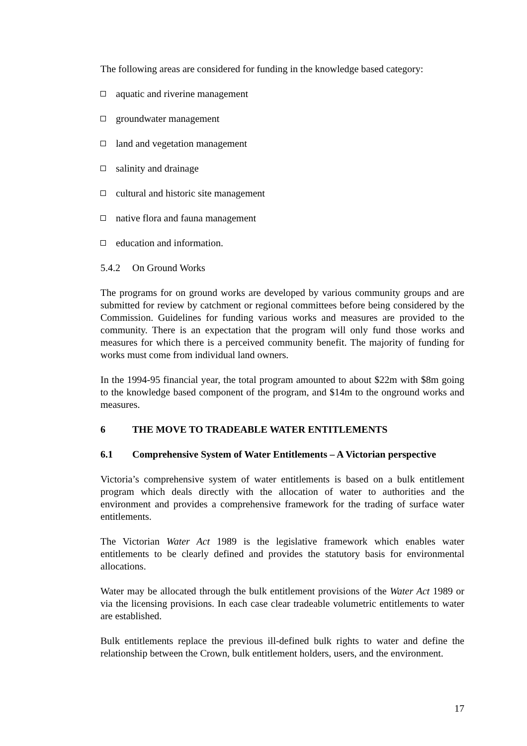The following areas are considered for funding in the knowledge based category:
aquatic and riverine management
groundwater management
land and vegetation management
salinity and drainage
cultural and historic site management
native flora and fauna management
education and information.
5.4.2 On Ground Works
The programs for on ground works are developed by various community groups and are submitted for review by catchment or regional committees before being considered by the Commission. Guidelines for funding various works and measures are provided to the community. There is an expectation that the program will only fund those works and measures for which there is a perceived community benefit. The majority of funding for works must come from individual land owners.
In the 1994-95 financial year, the total program amounted to about $22m with $8m going to the knowledge based component of the program, and $14m to the onground works and measures.
6 THE MOVE TO TRADEABLE WATER ENTITLEMENTS
6.1 Comprehensive System of Water Entitlements – A Victorian perspective
Victoria’s comprehensive system of water entitlements is based on a bulk entitlement program which deals directly with the allocation of water to authorities and the environment and provides a comprehensive framework for the trading of surface water entitlements.
The Victorian Water Act 1989 is the legislative framework which enables water entitlements to be clearly defined and provides the statutory basis for environmental allocations.
Water may be allocated through the bulk entitlement provisions of the Water Act 1989 or via the licensing provisions. In each case clear tradeable volumetric entitlements to water are established.
Bulk entitlements replace the previous ill-defined bulk rights to water and define the relationship between the Crown, bulk entitlement holders, users, and the environment.
17